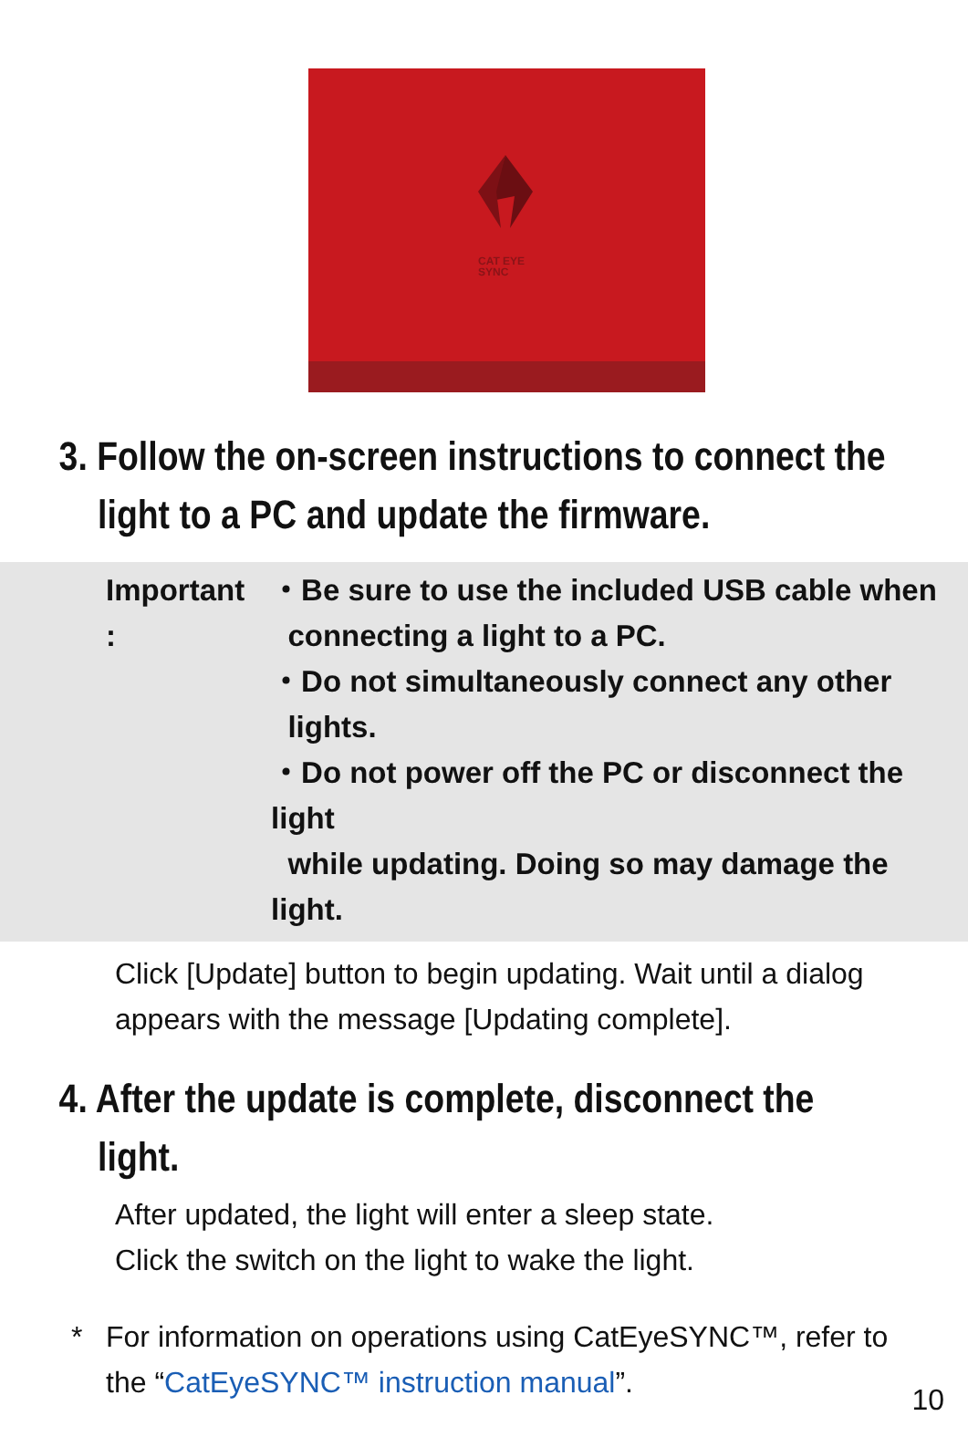CAT EYE
SYNC
3. Follow the on-screen instructions to connect the light to a PC and update the firmware.
| Important : | ・Be sure to use the included USB cable when connecting a light to a PC. ・Do not simultaneously connect any other lights. ・Do not power off the PC or disconnect the light while updating. Doing so may damage the light. |
Click [Update] button to begin updating. Wait until a dialog
appears with the message [Updating complete].
4. After the update is complete, disconnect the light.
After updated, the light will enter a sleep state.
Click the switch on the light to wake the light.
* For information on operations using CatEyeSYNC™, refer to
the “CatEyeSYNC™ instruction manual”.
10